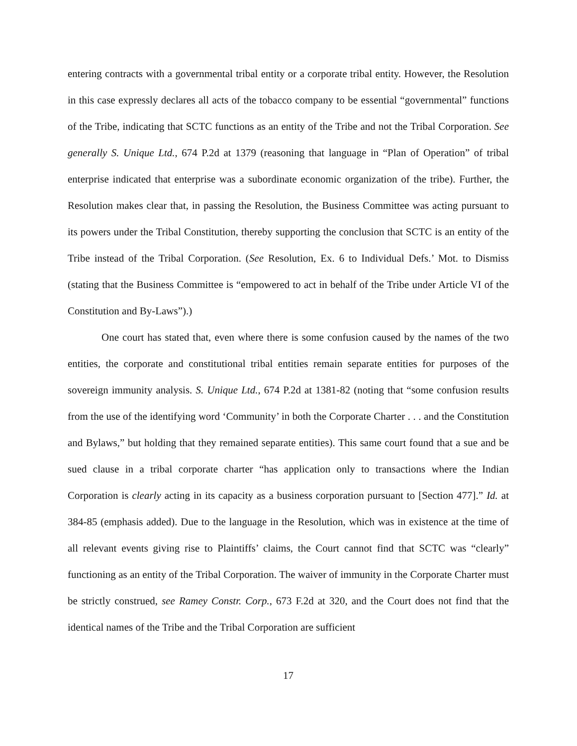entering contracts with a governmental tribal entity or a corporate tribal entity. However, the Resolution in this case expressly declares all acts of the tobacco company to be essential “governmental” functions of the Tribe, indicating that SCTC functions as an entity of the Tribe and not the Tribal Corporation. See generally S. Unique Ltd., 674 P.2d at 1379 (reasoning that language in “Plan of Operation” of tribal enterprise indicated that enterprise was a subordinate economic organization of the tribe). Further, the Resolution makes clear that, in passing the Resolution, the Business Committee was acting pursuant to its powers under the Tribal Constitution, thereby supporting the conclusion that SCTC is an entity of the Tribe instead of the Tribal Corporation. (See Resolution, Ex. 6 to Individual Defs.’ Mot. to Dismiss (stating that the Business Committee is “empowered to act in behalf of the Tribe under Article VI of the Constitution and By-Laws”).)
One court has stated that, even where there is some confusion caused by the names of the two entities, the corporate and constitutional tribal entities remain separate entities for purposes of the sovereign immunity analysis. S. Unique Ltd., 674 P.2d at 1381-82 (noting that “some confusion results from the use of the identifying word ‘Community’ in both the Corporate Charter . . . and the Constitution and Bylaws,” but holding that they remained separate entities). This same court found that a sue and be sued clause in a tribal corporate charter “has application only to transactions where the Indian Corporation is clearly acting in its capacity as a business corporation pursuant to [Section 477].” Id. at 384-85 (emphasis added). Due to the language in the Resolution, which was in existence at the time of all relevant events giving rise to Plaintiffs’ claims, the Court cannot find that SCTC was “clearly” functioning as an entity of the Tribal Corporation. The waiver of immunity in the Corporate Charter must be strictly construed, see Ramey Constr. Corp., 673 F.2d at 320, and the Court does not find that the identical names of the Tribe and the Tribal Corporation are sufficient
17